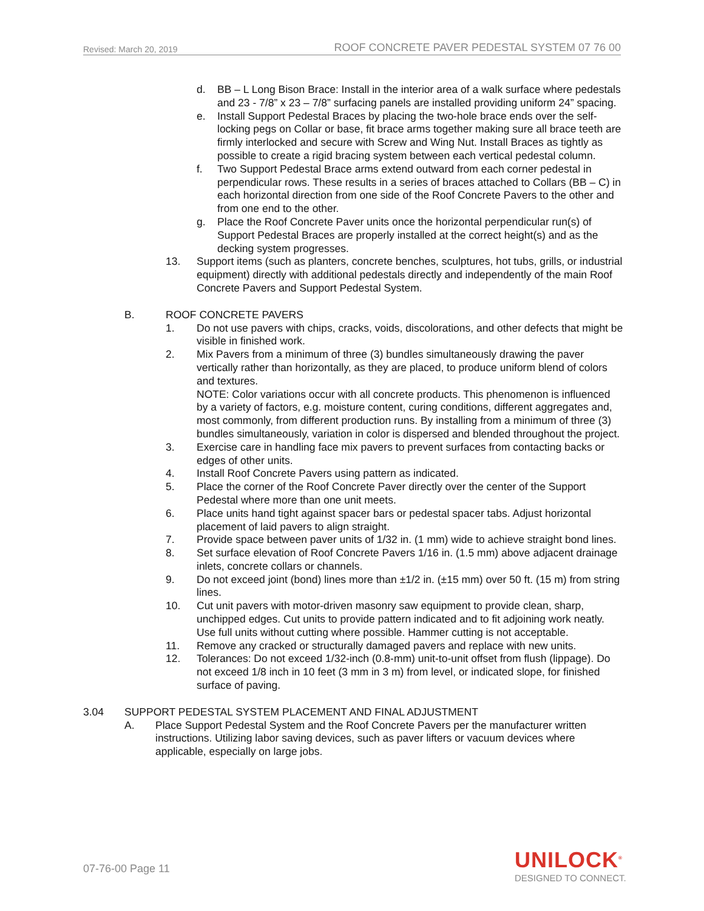Revised: March 20, 2019 ROOF CONCRETE PAVER PEDESTAL SYSTEM 07 76 00
d. BB – L Long Bison Brace: Install in the interior area of a walk surface where pedestals and 23 - 7/8” x 23 – 7/8” surfacing panels are installed providing uniform 24” spacing.
e. Install Support Pedestal Braces by placing the two-hole brace ends over the self-locking pegs on Collar or base, fit brace arms together making sure all brace teeth are firmly interlocked and secure with Screw and Wing Nut. Install Braces as tightly as possible to create a rigid bracing system between each vertical pedestal column.
f. Two Support Pedestal Brace arms extend outward from each corner pedestal in perpendicular rows. These results in a series of braces attached to Collars (BB – C) in each horizontal direction from one side of the Roof Concrete Pavers to the other and from one end to the other.
g. Place the Roof Concrete Paver units once the horizontal perpendicular run(s) of Support Pedestal Braces are properly installed at the correct height(s) and as the decking system progresses.
13. Support items (such as planters, concrete benches, sculptures, hot tubs, grills, or industrial equipment) directly with additional pedestals directly and independently of the main Roof Concrete Pavers and Support Pedestal System.
B. ROOF CONCRETE PAVERS
1. Do not use pavers with chips, cracks, voids, discolorations, and other defects that might be visible in finished work.
2. Mix Pavers from a minimum of three (3) bundles simultaneously drawing the paver vertically rather than horizontally, as they are placed, to produce uniform blend of colors and textures.
NOTE: Color variations occur with all concrete products. This phenomenon is influenced by a variety of factors, e.g. moisture content, curing conditions, different aggregates and, most commonly, from different production runs. By installing from a minimum of three (3) bundles simultaneously, variation in color is dispersed and blended throughout the project.
3. Exercise care in handling face mix pavers to prevent surfaces from contacting backs or edges of other units.
4. Install Roof Concrete Pavers using pattern as indicated.
5. Place the corner of the Roof Concrete Paver directly over the center of the Support Pedestal where more than one unit meets.
6. Place units hand tight against spacer bars or pedestal spacer tabs. Adjust horizontal placement of laid pavers to align straight.
7. Provide space between paver units of 1/32 in. (1 mm) wide to achieve straight bond lines.
8. Set surface elevation of Roof Concrete Pavers 1/16 in. (1.5 mm) above adjacent drainage inlets, concrete collars or channels.
9. Do not exceed joint (bond) lines more than ±1/2 in. (±15 mm) over 50 ft. (15 m) from string lines.
10. Cut unit pavers with motor-driven masonry saw equipment to provide clean, sharp, unchipped edges. Cut units to provide pattern indicated and to fit adjoining work neatly. Use full units without cutting where possible. Hammer cutting is not acceptable.
11. Remove any cracked or structurally damaged pavers and replace with new units.
12. Tolerances: Do not exceed 1/32-inch (0.8-mm) unit-to-unit offset from flush (lippage). Do not exceed 1/8 inch in 10 feet (3 mm in 3 m) from level, or indicated slope, for finished surface of paving.
3.04 SUPPORT PEDESTAL SYSTEM PLACEMENT AND FINAL ADJUSTMENT
A. Place Support Pedestal System and the Roof Concrete Pavers per the manufacturer written instructions. Utilizing labor saving devices, such as paver lifters or vacuum devices where applicable, especially on large jobs.
07-76-00 Page 11
UNILOCK<sup>®</sup>
DESIGNED TO CONNECT.